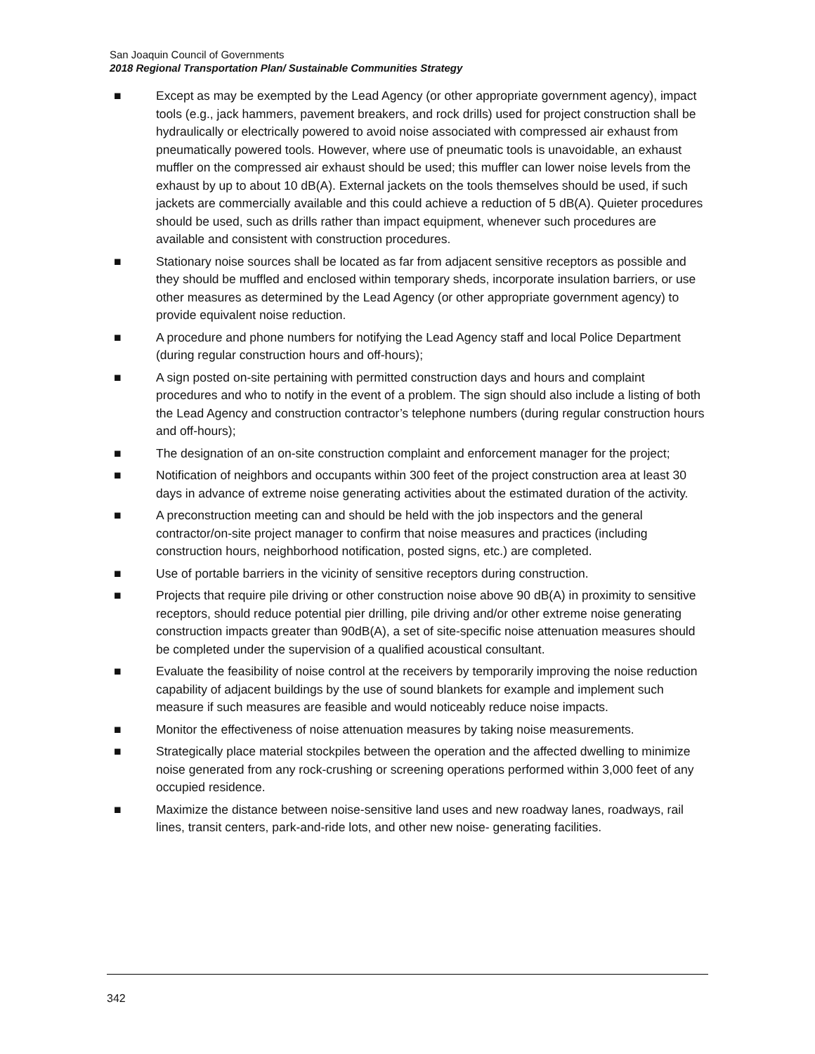San Joaquin Council of Governments
2018 Regional Transportation Plan/ Sustainable Communities Strategy
■ Except as may be exempted by the Lead Agency (or other appropriate government agency), impact tools (e.g., jack hammers, pavement breakers, and rock drills) used for project construction shall be hydraulically or electrically powered to avoid noise associated with compressed air exhaust from pneumatically powered tools. However, where use of pneumatic tools is unavoidable, an exhaust muffler on the compressed air exhaust should be used; this muffler can lower noise levels from the exhaust by up to about 10 dB(A). External jackets on the tools themselves should be used, if such jackets are commercially available and this could achieve a reduction of 5 dB(A). Quieter procedures should be used, such as drills rather than impact equipment, whenever such procedures are available and consistent with construction procedures.
■ Stationary noise sources shall be located as far from adjacent sensitive receptors as possible and they should be muffled and enclosed within temporary sheds, incorporate insulation barriers, or use other measures as determined by the Lead Agency (or other appropriate government agency) to provide equivalent noise reduction.
■ A procedure and phone numbers for notifying the Lead Agency staff and local Police Department (during regular construction hours and off-hours);
■ A sign posted on-site pertaining with permitted construction days and hours and complaint procedures and who to notify in the event of a problem. The sign should also include a listing of both the Lead Agency and construction contractor’s telephone numbers (during regular construction hours and off-hours);
■ The designation of an on-site construction complaint and enforcement manager for the project;
■ Notification of neighbors and occupants within 300 feet of the project construction area at least 30 days in advance of extreme noise generating activities about the estimated duration of the activity.
■ A preconstruction meeting can and should be held with the job inspectors and the general contractor/on-site project manager to confirm that noise measures and practices (including construction hours, neighborhood notification, posted signs, etc.) are completed.
■ Use of portable barriers in the vicinity of sensitive receptors during construction.
■ Projects that require pile driving or other construction noise above 90 dB(A) in proximity to sensitive receptors, should reduce potential pier drilling, pile driving and/or other extreme noise generating construction impacts greater than 90dB(A), a set of site-specific noise attenuation measures should be completed under the supervision of a qualified acoustical consultant.
■ Evaluate the feasibility of noise control at the receivers by temporarily improving the noise reduction capability of adjacent buildings by the use of sound blankets for example and implement such measure if such measures are feasible and would noticeably reduce noise impacts.
■ Monitor the effectiveness of noise attenuation measures by taking noise measurements.
■ Strategically place material stockpiles between the operation and the affected dwelling to minimize noise generated from any rock-crushing or screening operations performed within 3,000 feet of any occupied residence.
■ Maximize the distance between noise-sensitive land uses and new roadway lanes, roadways, rail lines, transit centers, park-and-ride lots, and other new noise- generating facilities.
342